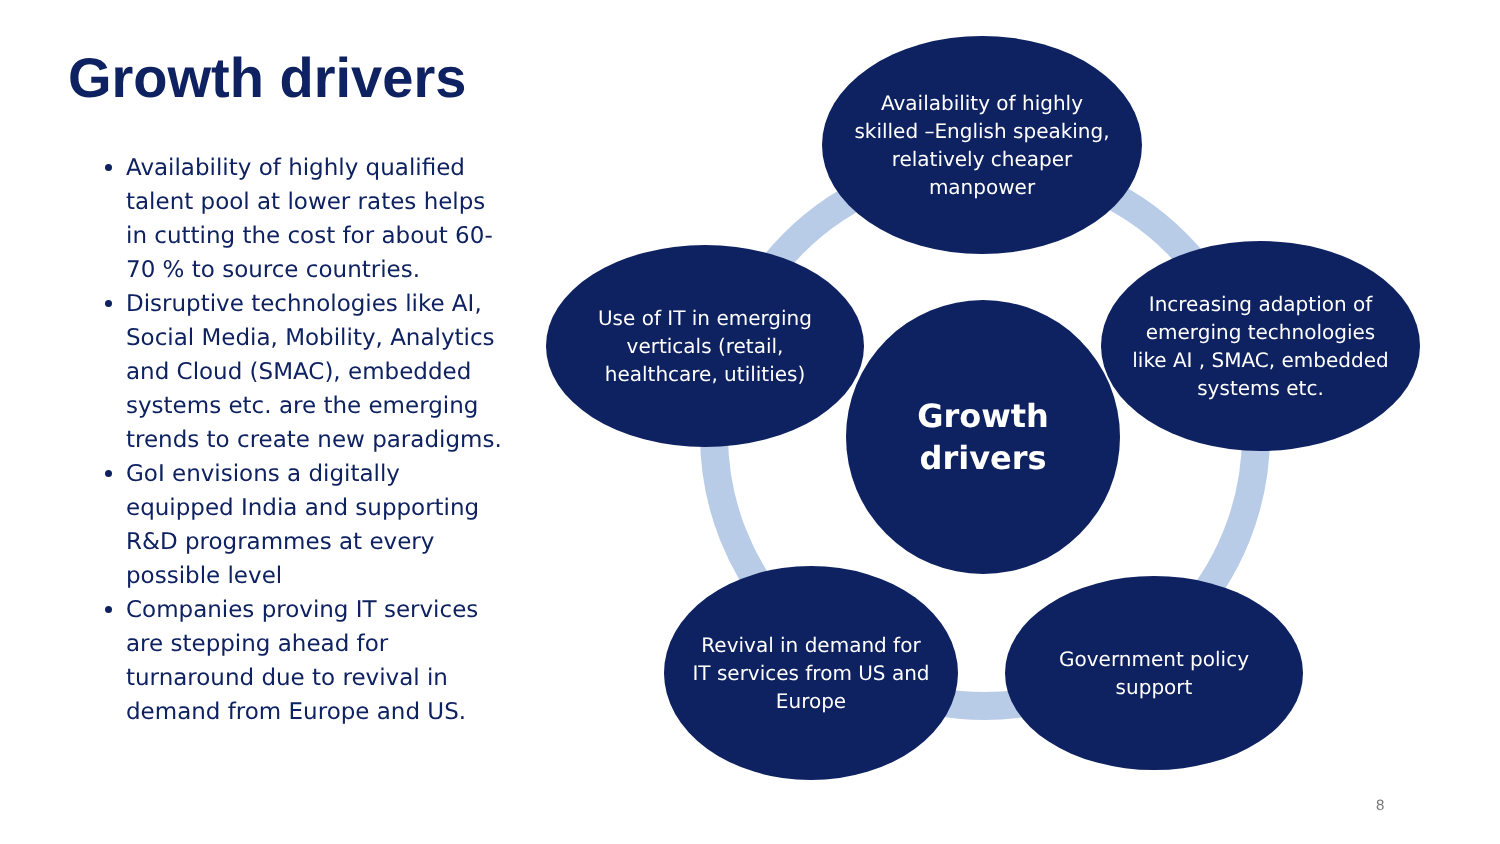Growth drivers
Availability of highly qualified talent pool at lower rates helps in cutting the cost for about 60-70 % to source countries.
Disruptive technologies like AI, Social Media, Mobility, Analytics and Cloud (SMAC), embedded systems etc. are the emerging trends to create new paradigms.
GoI envisions a digitally equipped India and supporting R&D programmes at every possible level
Companies proving IT services are stepping ahead for turnaround due to revival in demand from Europe and US.
Availability of highly skilled –English speaking, relatively cheaper manpower
Use of IT in emerging verticals (retail, healthcare, utilities)
Growth drivers
Increasing adaption of emerging technologies like AI , SMAC, embedded systems etc.
Revival in demand for IT services from US and Europe
Government policy support
8